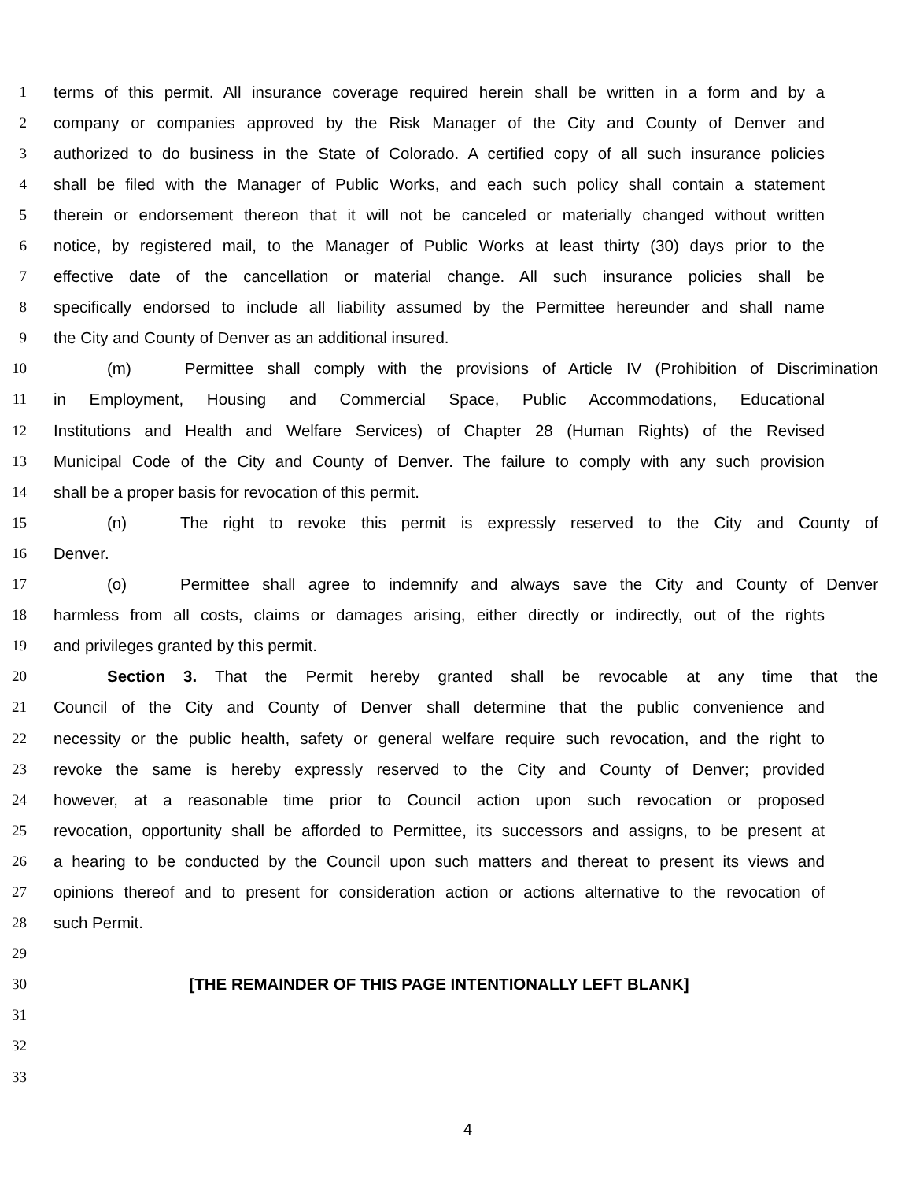1 terms of this permit. All insurance coverage required herein shall be written in a form and by a
2 company or companies approved by the Risk Manager of the City and County of Denver and
3 authorized to do business in the State of Colorado. A certified copy of all such insurance policies
4 shall be filed with the Manager of Public Works, and each such policy shall contain a statement
5 therein or endorsement thereon that it will not be canceled or materially changed without written
6 notice, by registered mail, to the Manager of Public Works at least thirty (30) days prior to the
7 effective date of the cancellation or material change. All such insurance policies shall be
8 specifically endorsed to include all liability assumed by the Permittee hereunder and shall name
9 the City and County of Denver as an additional insured.
10 (m) Permittee shall comply with the provisions of Article IV (Prohibition of Discrimination
11 in Employment, Housing and Commercial Space, Public Accommodations, Educational
12 Institutions and Health and Welfare Services) of Chapter 28 (Human Rights) of the Revised
13 Municipal Code of the City and County of Denver. The failure to comply with any such provision
14 shall be a proper basis for revocation of this permit.
15 (n) The right to revoke this permit is expressly reserved to the City and County of
16 Denver.
17 (o) Permittee shall agree to indemnify and always save the City and County of Denver
18 harmless from all costs, claims or damages arising, either directly or indirectly, out of the rights
19 and privileges granted by this permit.
20 Section 3. That the Permit hereby granted shall be revocable at any time that the
21 Council of the City and County of Denver shall determine that the public convenience and
22 necessity or the public health, safety or general welfare require such revocation, and the right to
23 revoke the same is hereby expressly reserved to the City and County of Denver; provided
24 however, at a reasonable time prior to Council action upon such revocation or proposed
25 revocation, opportunity shall be afforded to Permittee, its successors and assigns, to be present at
26 a hearing to be conducted by the Council upon such matters and thereat to present its views and
27 opinions thereof and to present for consideration action or actions alternative to the revocation of
28 such Permit.
29
30 [THE REMAINDER OF THIS PAGE INTENTIONALLY LEFT BLANK]
31
32
33
4